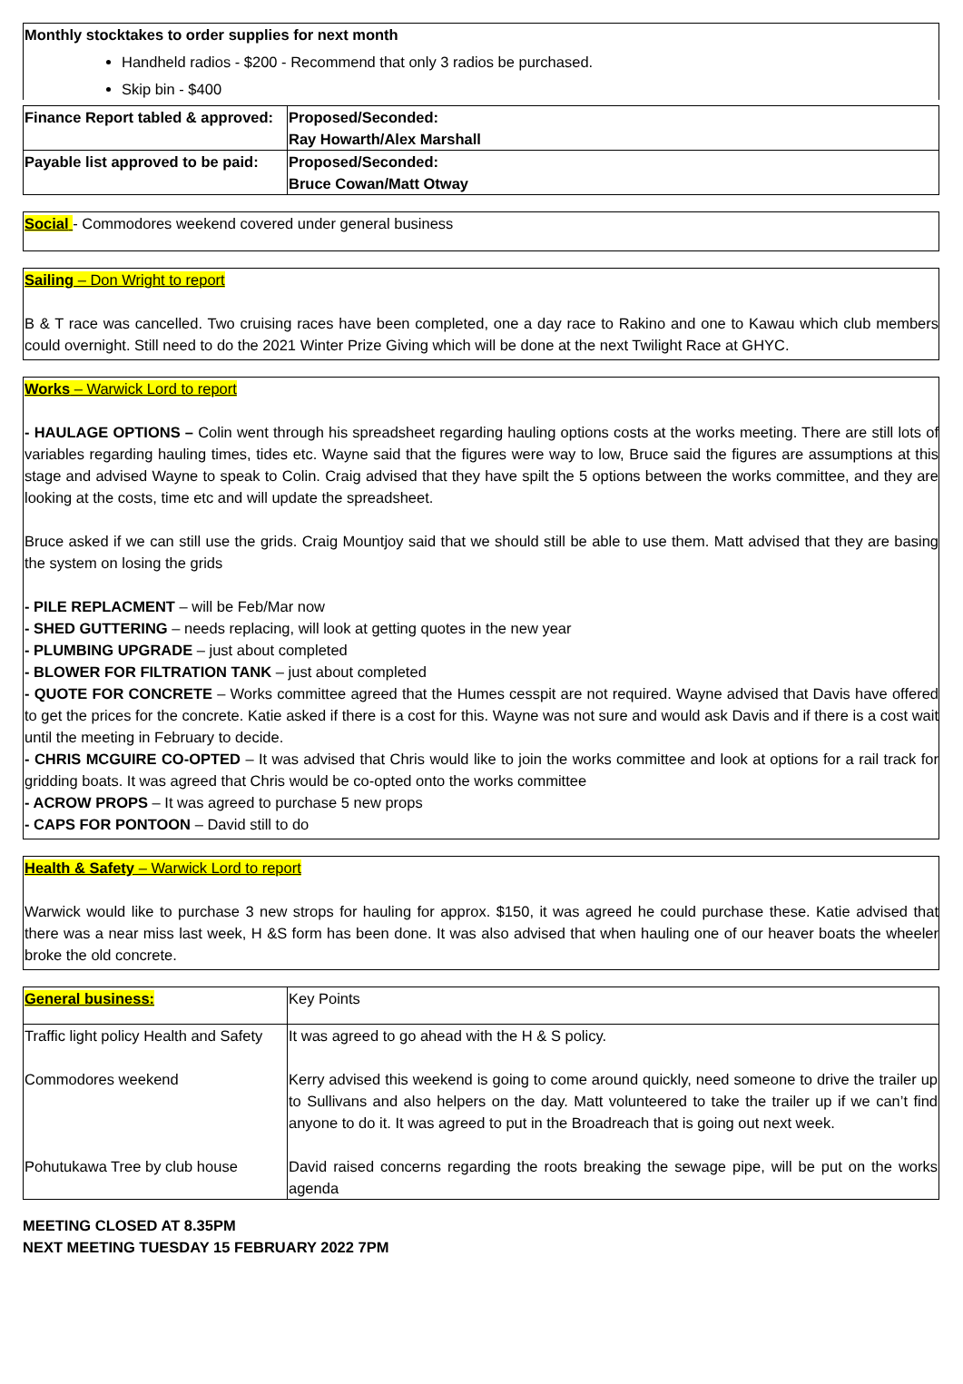Monthly stocktakes to order supplies for next month
Handheld radios - $200 - Recommend that only 3 radios be purchased.
Skip bin - $400
| Finance Report tabled & approved: | Proposed/Seconded: Ray Howarth/Alex Marshall |
| Payable list approved to be paid: | Proposed/Seconded: Bruce Cowan/Matt Otway |
Social - Commodores weekend covered under general business
Sailing – Don Wright to report
B & T race was cancelled. Two cruising races have been completed, one a day race to Rakino and one to Kawau which club members could overnight. Still need to do the 2021 Winter Prize Giving which will be done at the next Twilight Race at GHYC.
Works – Warwick Lord to report
- HAULAGE OPTIONS – Colin went through his spreadsheet regarding hauling options costs at the works meeting. There are still lots of variables regarding hauling times, tides etc. Wayne said that the figures were way to low, Bruce said the figures are assumptions at this stage and advised Wayne to speak to Colin. Craig advised that they have spilt the 5 options between the works committee, and they are looking at the costs, time etc and will update the spreadsheet.
Bruce asked if we can still use the grids. Craig Mountjoy said that we should still be able to use them. Matt advised that they are basing the system on losing the grids
- PILE REPLACMENT – will be Feb/Mar now
- SHED GUTTERING – needs replacing, will look at getting quotes in the new year
- PLUMBING UPGRADE – just about completed
- BLOWER FOR FILTRATION TANK – just about completed
- QUOTE FOR CONCRETE – Works committee agreed that the Humes cesspit are not required. Wayne advised that Davis have offered to get the prices for the concrete. Katie asked if there is a cost for this. Wayne was not sure and would ask Davis and if there is a cost wait until the meeting in February to decide.
- CHRIS MCGUIRE CO-OPTED – It was advised that Chris would like to join the works committee and look at options for a rail track for gridding boats. It was agreed that Chris would be co-opted onto the works committee
- ACROW PROPS – It was agreed to purchase 5 new props
- CAPS FOR PONTOON – David still to do
Health & Safety – Warwick Lord to report
Warwick would like to purchase 3 new strops for hauling for approx. $150, it was agreed he could purchase these. Katie advised that there was a near miss last week, H &S form has been done. It was also advised that when hauling one of our heaver boats the wheeler broke the old concrete.
| General business: | Key Points |
| Traffic light policy Health and Safety Commodores weekend | It was agreed to go ahead with the H & S policy. Kerry advised this weekend is going to come around quickly, need someone to drive the trailer up to Sullivans and also helpers on the day. Matt volunteered to take the trailer up if we can’t find anyone to do it. It was agreed to put in the Broadreach that is going out next week. |
| Pohutukawa Tree by club house | David raised concerns regarding the roots breaking the sewage pipe, will be put on the works agenda |
MEETING CLOSED AT 8.35PM
NEXT MEETING TUESDAY 15 FEBRUARY 2022 7PM